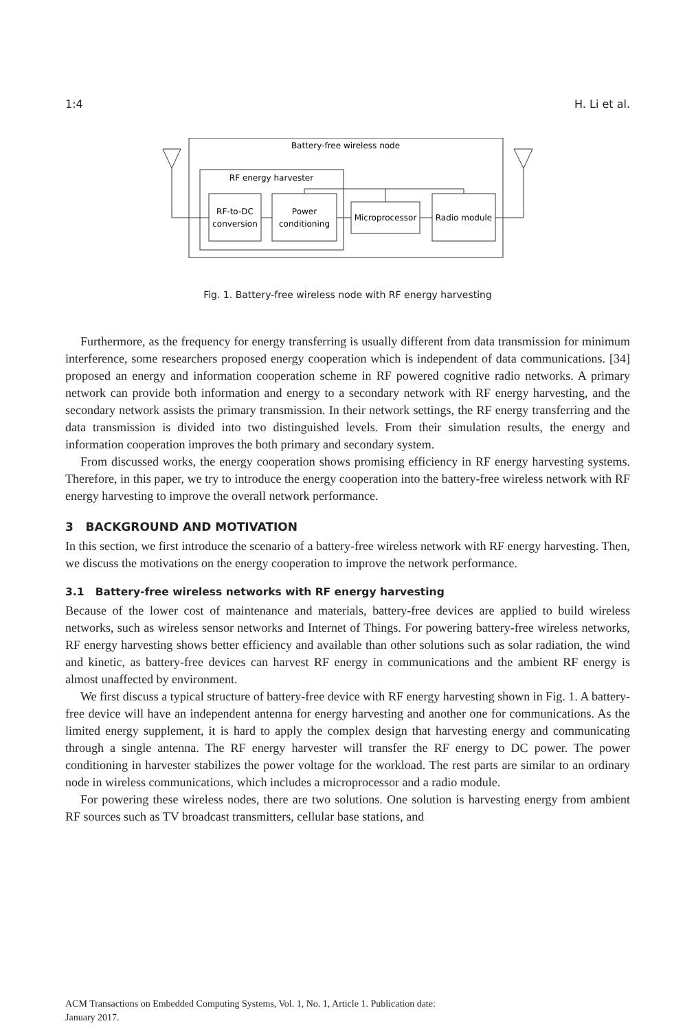1:4 H. Li et al.
Battery-free wireless node
RF energy harvester
RF-to-DC
conversion
Power
conditioning
Microprocessor
Radio module
Fig. 1. Battery-free wireless node with RF energy harvesting
Furthermore, as the frequency for energy transferring is usually different from data transmission for minimum interference, some researchers proposed energy cooperation which is independent of data communications. [34] proposed an energy and information cooperation scheme in RF powered cognitive radio networks. A primary network can provide both information and energy to a secondary network with RF energy harvesting, and the secondary network assists the primary transmission. In their network settings, the RF energy transferring and the data transmission is divided into two distinguished levels. From their simulation results, the energy and information cooperation improves the both primary and secondary system.
From discussed works, the energy cooperation shows promising efficiency in RF energy harvesting systems. Therefore, in this paper, we try to introduce the energy cooperation into the battery-free wireless network with RF energy harvesting to improve the overall network performance.
3 BACKGROUND AND MOTIVATION
In this section, we first introduce the scenario of a battery-free wireless network with RF energy harvesting. Then, we discuss the motivations on the energy cooperation to improve the network performance.
3.1 Battery-free wireless networks with RF energy harvesting
Because of the lower cost of maintenance and materials, battery-free devices are applied to build wireless networks, such as wireless sensor networks and Internet of Things. For powering battery-free wireless networks, RF energy harvesting shows better efficiency and available than other solutions such as solar radiation, the wind and kinetic, as battery-free devices can harvest RF energy in communications and the ambient RF energy is almost unaffected by environment.
We first discuss a typical structure of battery-free device with RF energy harvesting shown in Fig. 1. A battery-free device will have an independent antenna for energy harvesting and another one for communications. As the limited energy supplement, it is hard to apply the complex design that harvesting energy and communicating through a single antenna. The RF energy harvester will transfer the RF energy to DC power. The power conditioning in harvester stabilizes the power voltage for the workload. The rest parts are similar to an ordinary node in wireless communications, which includes a microprocessor and a radio module.
For powering these wireless nodes, there are two solutions. One solution is harvesting energy from ambient RF sources such as TV broadcast transmitters, cellular base stations, and
ACM Transactions on Embedded Computing Systems, Vol. 1, No. 1, Article 1. Publication date:
January 2017.